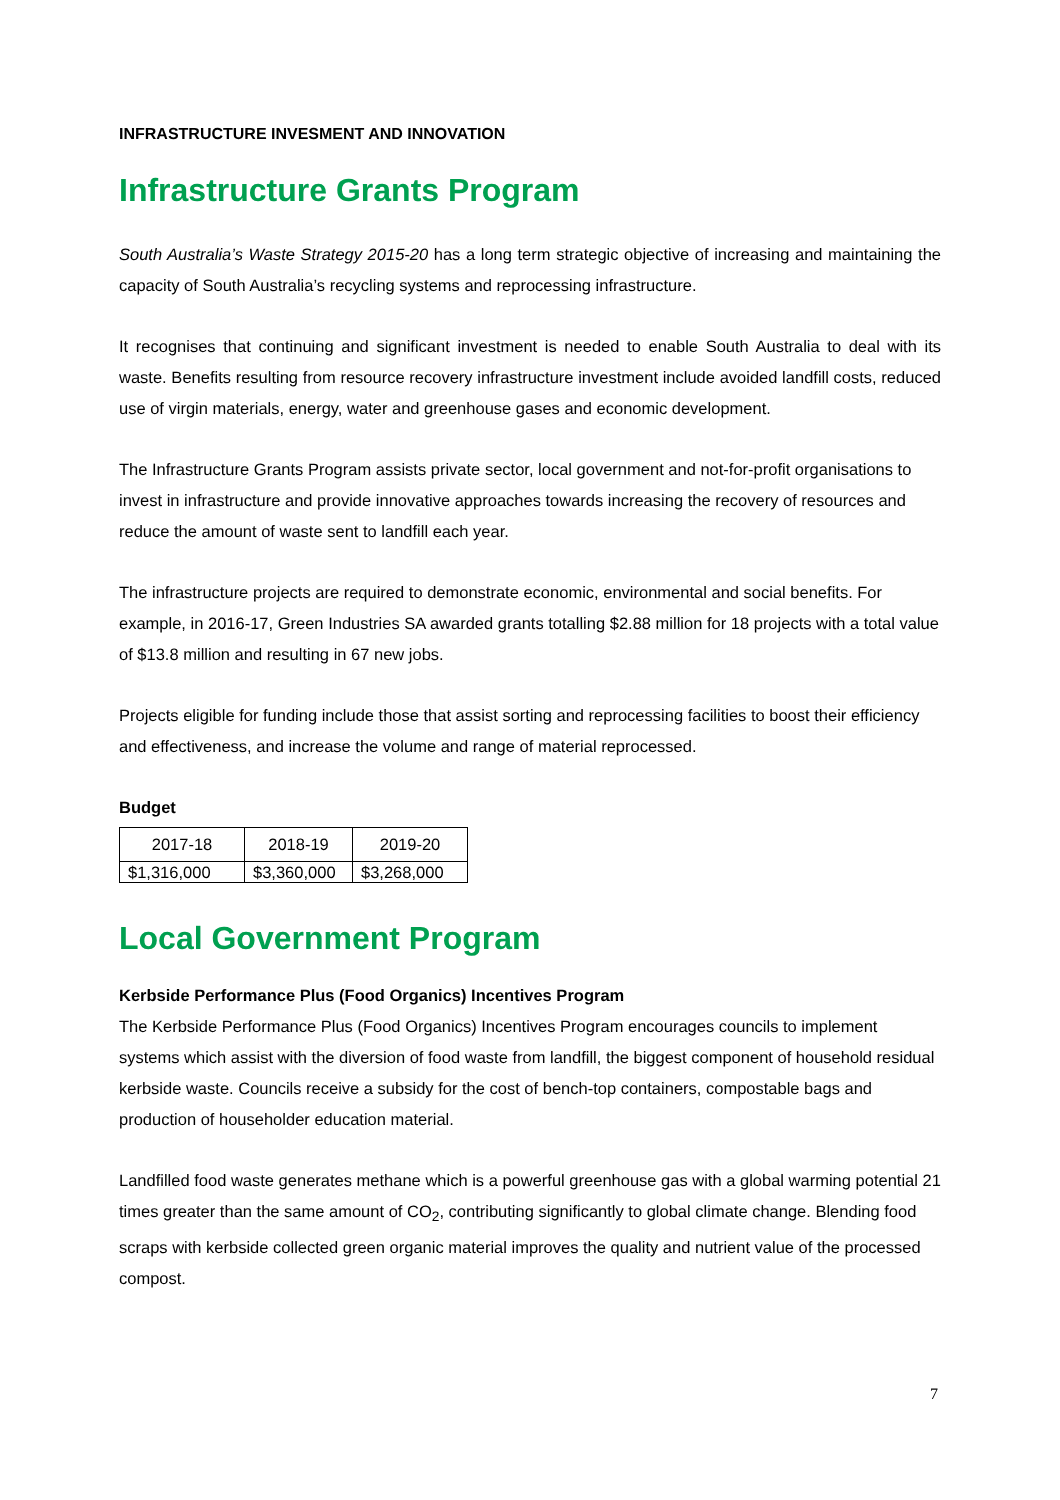INFRASTRUCTURE INVESMENT AND INNOVATION
Infrastructure Grants Program
South Australia’s Waste Strategy 2015-20 has a long term strategic objective of increasing and maintaining the capacity of South Australia’s recycling systems and reprocessing infrastructure.
It recognises that continuing and significant investment is needed to enable South Australia to deal with its waste. Benefits resulting from resource recovery infrastructure investment include avoided landfill costs, reduced use of virgin materials, energy, water and greenhouse gases and economic development.
The Infrastructure Grants Program assists private sector, local government and not-for-profit organisations to invest in infrastructure and provide innovative approaches towards increasing the recovery of resources and reduce the amount of waste sent to landfill each year.
The infrastructure projects are required to demonstrate economic, environmental and social benefits. For example, in 2016-17, Green Industries SA awarded grants totalling $2.88 million for 18 projects with a total value of $13.8 million and resulting in 67 new jobs.
Projects eligible for funding include those that assist sorting and reprocessing facilities to boost their efficiency and effectiveness, and increase the volume and range of material reprocessed.
Budget
| 2017-18 | 2018-19 | 2019-20 |
| --- | --- | --- |
| $1,316,000 | $3,360,000 | $3,268,000 |
Local Government Program
Kerbside Performance Plus (Food Organics) Incentives Program
The Kerbside Performance Plus (Food Organics) Incentives Program encourages councils to implement systems which assist with the diversion of food waste from landfill, the biggest component of household residual kerbside waste. Councils receive a subsidy for the cost of bench-top containers, compostable bags and production of householder education material.
Landfilled food waste generates methane which is a powerful greenhouse gas with a global warming potential 21 times greater than the same amount of CO<sub>2</sub>, contributing significantly to global climate change. Blending food scraps with kerbside collected green organic material improves the quality and nutrient value of the processed compost.
7